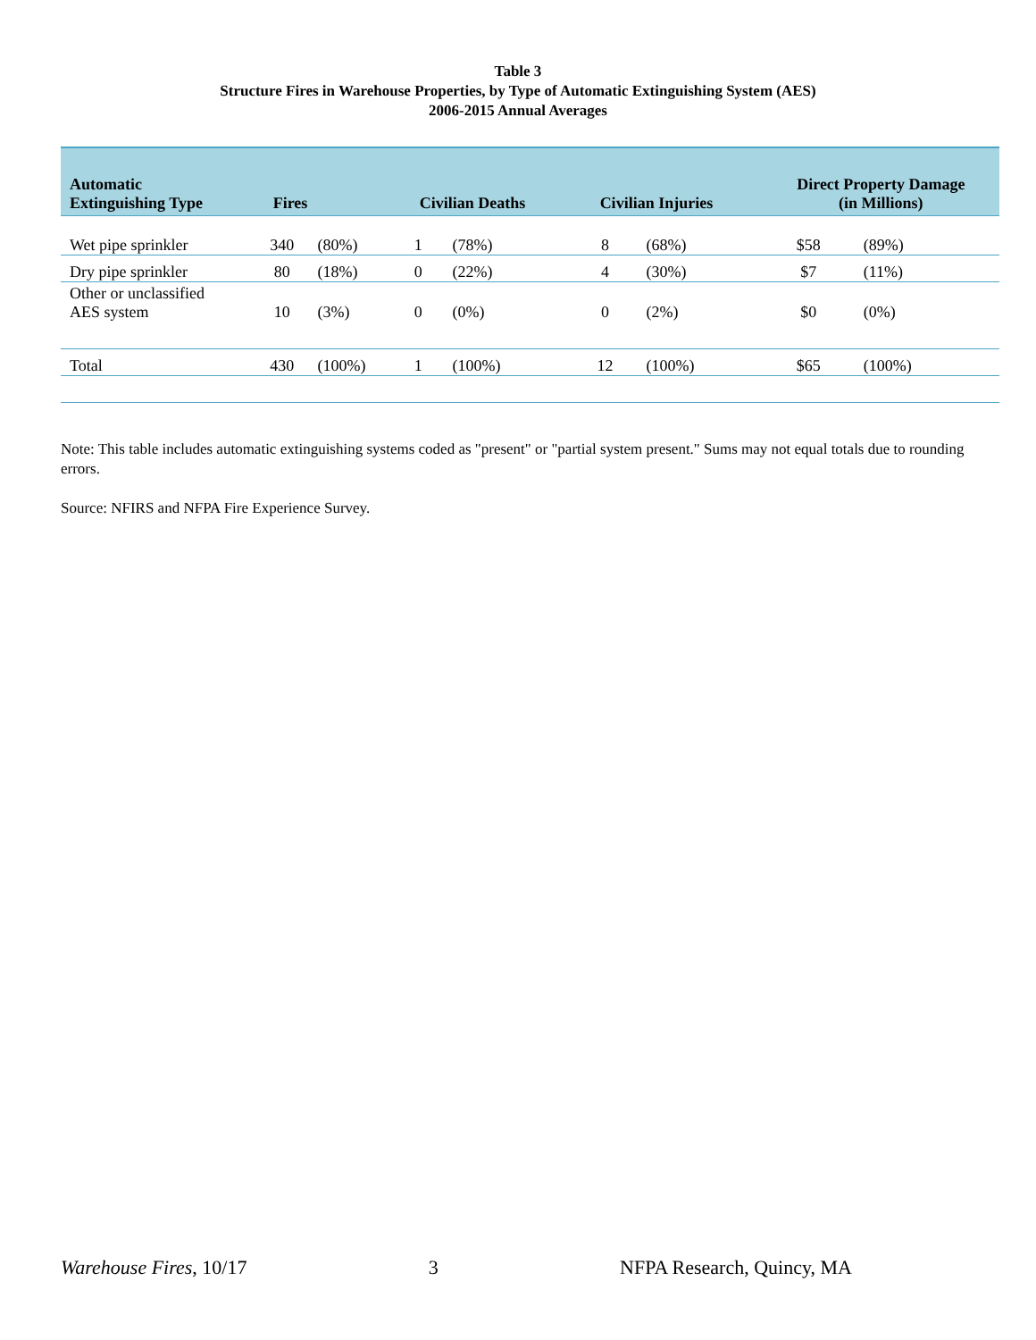Table 3
Structure Fires in Warehouse Properties, by Type of Automatic Extinguishing System (AES)
2006-2015 Annual Averages
| Automatic Extinguishing Type | Fires | | Civilian Deaths | | Civilian Injuries | | Direct Property Damage (in Millions) | |
| --- | --- | --- | --- | --- | --- | --- | --- | --- |
| Wet pipe sprinkler | 340 | (80%) | 1 | (78%) | 8 | (68%) | $58 | (89%) |
| Dry pipe sprinkler | 80 | (18%) | 0 | (22%) | 4 | (30%) | $7 | (11%) |
| Other or unclassified AES system | 10 | (3%) | 0 | (0%) | 0 | (2%) | $0 | (0%) |
| Total | 430 | (100%) | 1 | (100%) | 12 | (100%) | $65 | (100%) |
Note: This table includes automatic extinguishing systems coded as "present" or "partial system present." Sums may not equal totals due to rounding errors.
Source: NFIRS and NFPA Fire Experience Survey.
Warehouse Fires, 10/17 3 NFPA Research, Quincy, MA